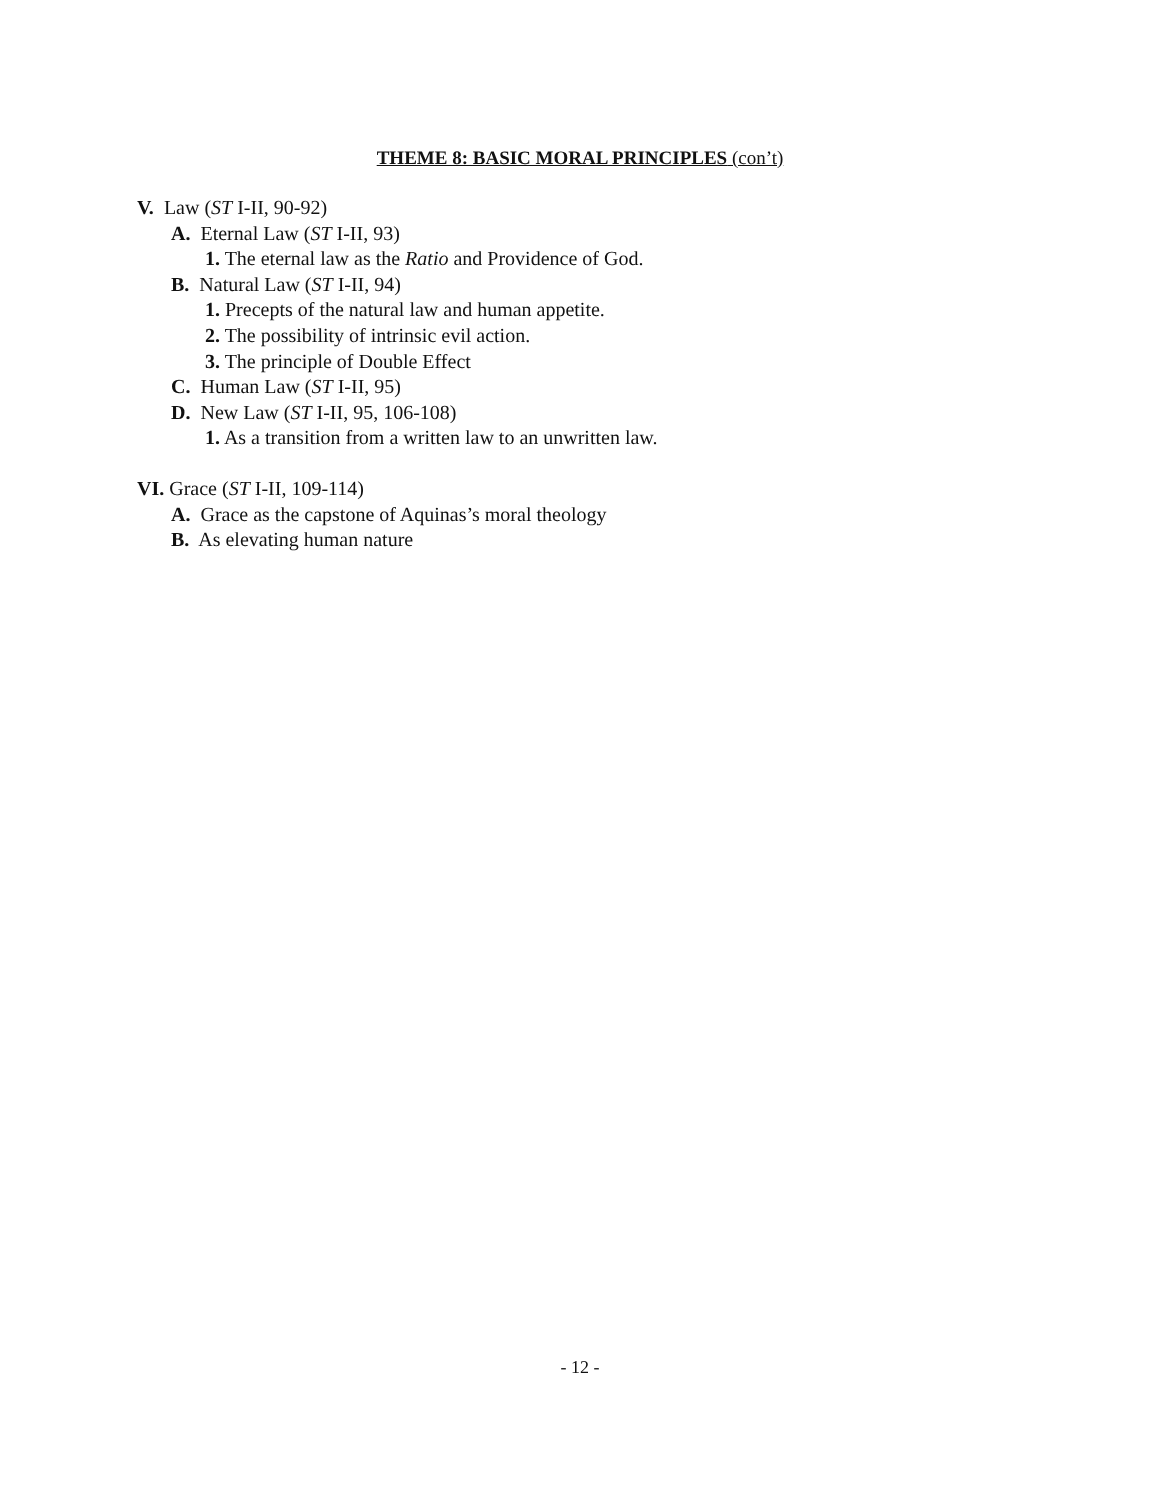THEME 8: BASIC MORAL PRINCIPLES (con’t)
V. Law (ST I-II, 90-92)
A. Eternal Law (ST I-II, 93)
1. The eternal law as the Ratio and Providence of God.
B. Natural Law (ST I-II, 94)
1. Precepts of the natural law and human appetite.
2. The possibility of intrinsic evil action.
3. The principle of Double Effect
C. Human Law (ST I-II, 95)
D. New Law (ST I-II, 95, 106-108)
1. As a transition from a written law to an unwritten law.
VI. Grace (ST I-II, 109-114)
A. Grace as the capstone of Aquinas’s moral theology
B. As elevating human nature
- 12 -